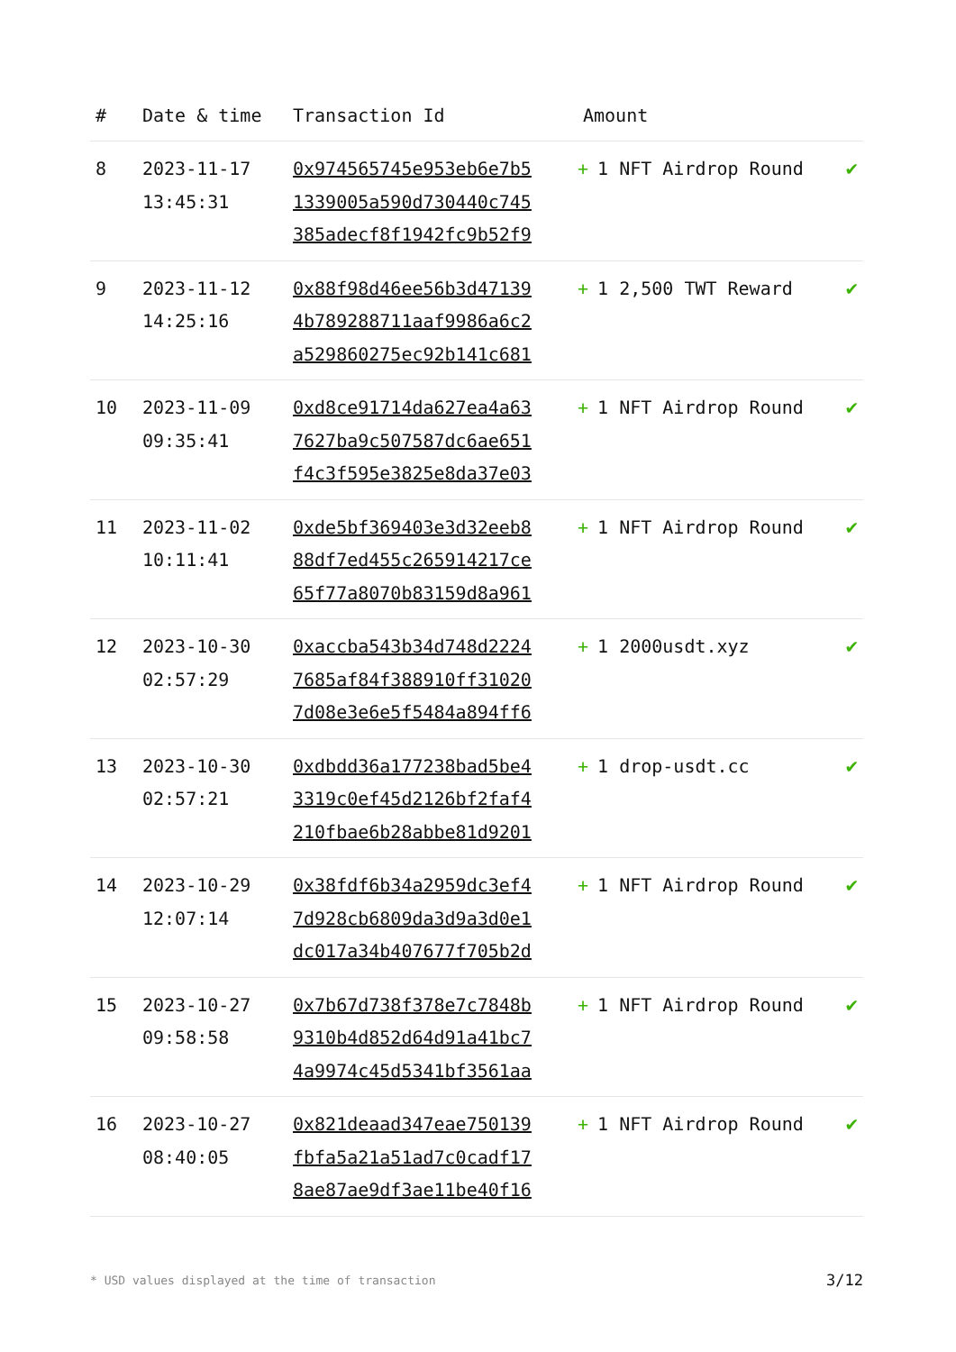| # | Date & time | Transaction Id | Amount | |
| --- | --- | --- | --- | --- |
| 8 | 2023-11-17 13:45:31 | 0x974565745e953eb6e7b5 1339005a590d730440c745 385adecf8f1942fc9b52f9 | + 1 NFT Airdrop Round | ✔ |
| 9 | 2023-11-12 14:25:16 | 0x88f98d46ee56b3d47139 4b789288711aaf9986a6c2 a529860275ec92b141c681 | + 1 2,500 TWT Reward | ✔ |
| 10 | 2023-11-09 09:35:41 | 0xd8ce91714da627ea4a63 7627ba9c507587dc6ae651 f4c3f595e3825e8da37e03 | + 1 NFT Airdrop Round | ✔ |
| 11 | 2023-11-02 10:11:41 | 0xde5bf369403e3d32eeb8 88df7ed455c265914217ce 65f77a8070b83159d8a961 | + 1 NFT Airdrop Round | ✔ |
| 12 | 2023-10-30 02:57:29 | 0xaccba543b34d748d2224 7685af84f388910ff31020 7d08e3e6e5f5484a894ff6 | + 1 2000usdt.xyz | ✔ |
| 13 | 2023-10-30 02:57:21 | 0xdbdd36a177238bad5be4 3319c0ef45d2126bf2faf4 210fbae6b28abbe81d9201 | + 1 drop-usdt.cc | ✔ |
| 14 | 2023-10-29 12:07:14 | 0x38fdf6b34a2959dc3ef4 7d928cb6809da3d9a3d0e1 dc017a34b407677f705b2d | + 1 NFT Airdrop Round | ✔ |
| 15 | 2023-10-27 09:58:58 | 0x7b67d738f378e7c7848b 9310b4d852d64d91a41bc7 4a9974c45d5341bf3561aa | + 1 NFT Airdrop Round | ✔ |
| 16 | 2023-10-27 08:40:05 | 0x821deaad347eae750139 fbfa5a21a51ad7c0cadf17 8ae87ae9df3ae11be40f16 | + 1 NFT Airdrop Round | ✔ |
* USD values displayed at the time of transaction 3/12